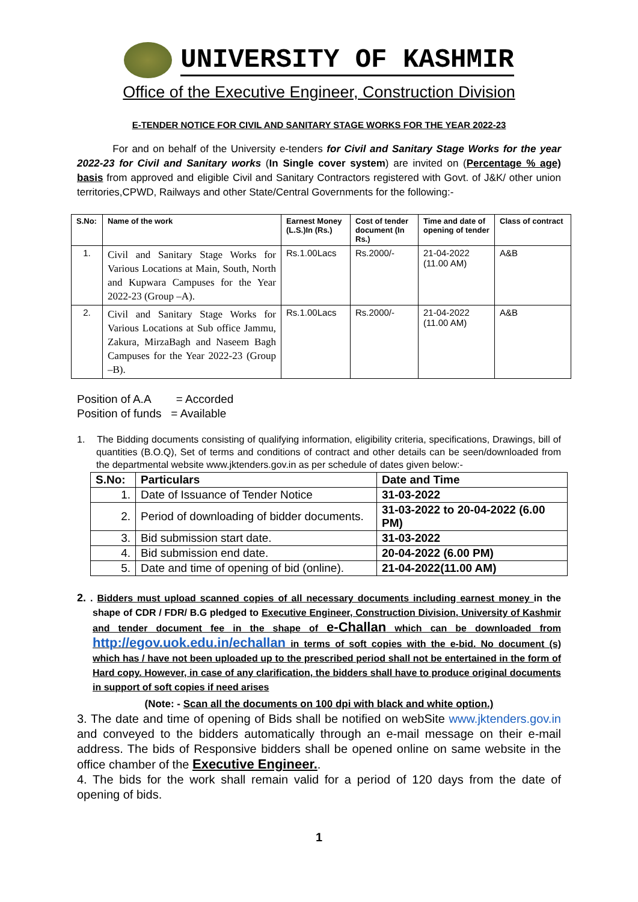UNIVERSITY OF KASHMIR
Office of the Executive Engineer, Construction Division
E-TENDER NOTICE FOR CIVIL AND SANITARY STAGE WORKS FOR THE YEAR 2022-23
For and on behalf of the University e-tenders for Civil and Sanitary Stage Works for the year 2022-23 for Civil and Sanitary works (In Single cover system) are invited on (Percentage % age) basis from approved and eligible Civil and Sanitary Contractors registered with Govt. of J&K/ other union territories,CPWD, Railways and other State/Central Governments for the following:-
| S.No: | Name of the work | Earnest Money (L.S.)In (Rs.) | Cost of tender document (In Rs.) | Time and date of opening of tender | Class of contract |
| --- | --- | --- | --- | --- | --- |
| 1. | Civil and Sanitary Stage Works for Various Locations at Main, South, North and Kupwara Campuses for the Year 2022-23 (Group –A). | Rs.1.00Lacs | Rs.2000/- | 21-04-2022 (11.00 AM) | A&B |
| 2. | Civil and Sanitary Stage Works for Various Locations at Sub office Jammu, Zakura, MirzaBagh and Naseem Bagh Campuses for the Year 2022-23 (Group –B). | Rs.1.00Lacs | Rs.2000/- | 21-04-2022 (11.00 AM) | A&B |
Position of A.A = Accorded
Position of funds = Available
1. The Bidding documents consisting of qualifying information, eligibility criteria, specifications, Drawings, bill of quantities (B.O.Q), Set of terms and conditions of contract and other details can be seen/downloaded from the departmental website www.jktenders.gov.in as per schedule of dates given below:-
| S.No: | Particulars | Date and Time |
| --- | --- | --- |
| 1. | Date of Issuance of Tender Notice | 31-03-2022 |
| 2. | Period of downloading of bidder documents. | 31-03-2022 to 20-04-2022 (6.00 PM) |
| 3. | Bid submission start date. | 31-03-2022 |
| 4. | Bid submission end date. | 20-04-2022 (6.00 PM) |
| 5. | Date and time of opening of bid (online). | 21-04-2022(11.00 AM) |
2. . Bidders must upload scanned copies of all necessary documents including earnest money in the shape of CDR / FDR/ B.G pledged to Executive Engineer, Construction Division, University of Kashmir and tender document fee in the shape of e-Challan which can be downloaded from http://egov.uok.edu.in/echallan in terms of soft copies with the e-bid. No document (s) which has / have not been uploaded up to the prescribed period shall not be entertained in the form of Hard copy. However, in case of any clarification, the bidders shall have to produce original documents in support of soft copies if need arises
(Note: - Scan all the documents on 100 dpi with black and white option.)
3. The date and time of opening of Bids shall be notified on webSite www.jktenders.gov.in and conveyed to the bidders automatically through an e-mail message on their e-mail address. The bids of Responsive bidders shall be opened online on same website in the office chamber of the Executive Engineer..
4. The bids for the work shall remain valid for a period of 120 days from the date of opening of bids.
1